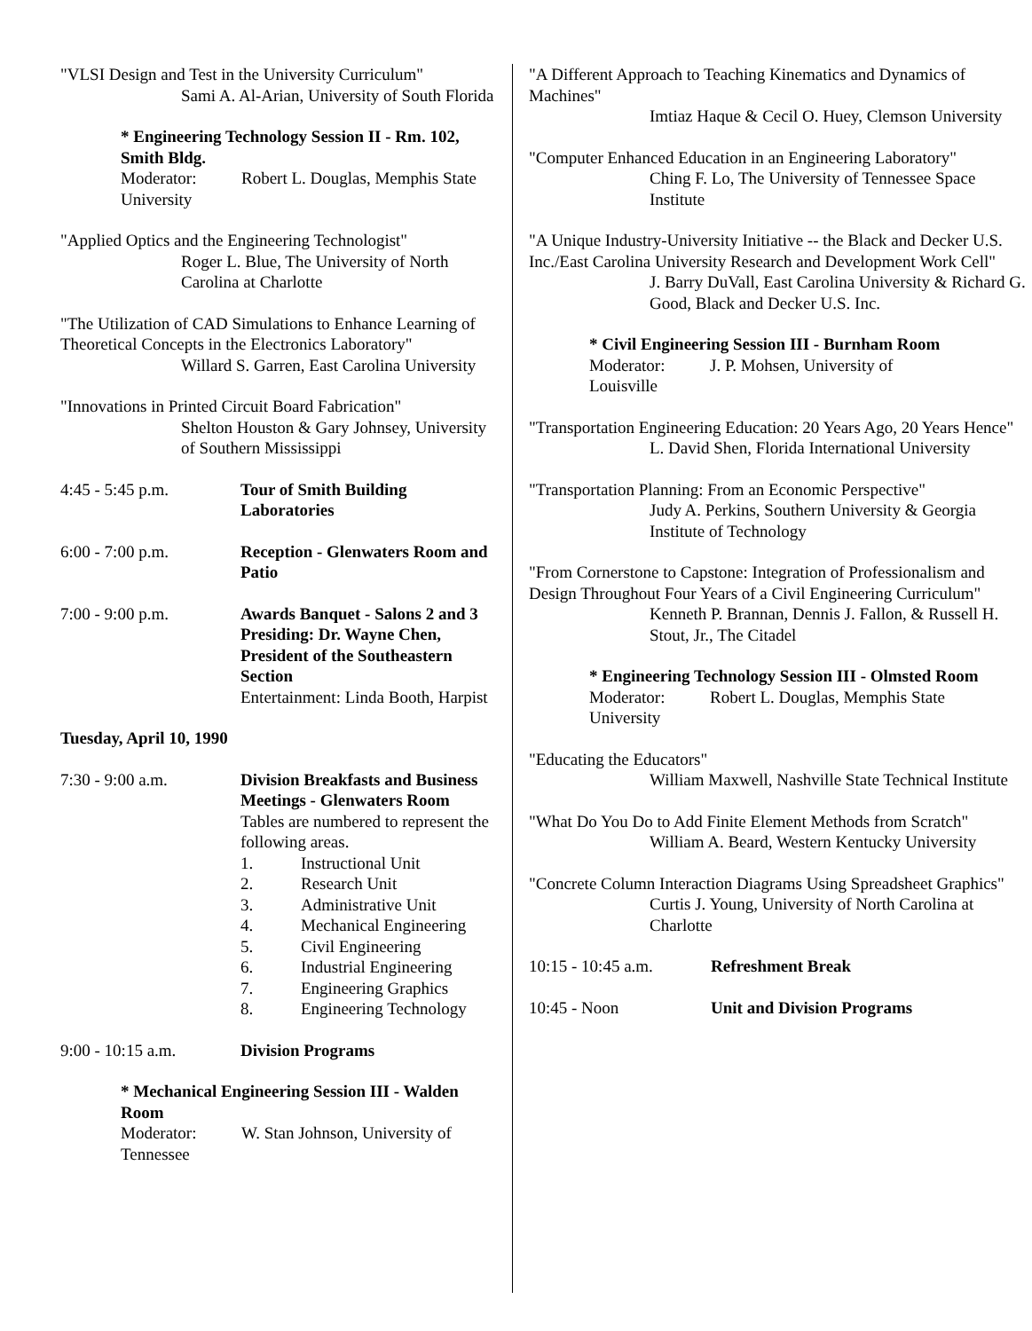"VLSI Design and Test in the University Curriculum"
Sami A. Al-Arian, University of South Florida
* Engineering Technology Session II - Rm. 102, Smith Bldg.
Moderator: Robert L. Douglas, Memphis State
University
"Applied Optics and the Engineering Technologist"
Roger L. Blue, The University of North Carolina at Charlotte
"The Utilization of CAD Simulations to Enhance Learning of Theoretical Concepts in the Electronics Laboratory"
Willard S. Garren, East Carolina University
"Innovations in Printed Circuit Board Fabrication"
Shelton Houston & Gary Johnsey, University of Southern Mississippi
4:45 - 5:45 p.m. Tour of Smith Building Laboratories
6:00 - 7:00 p.m. Reception - Glenwaters Room and Patio
7:00 - 9:00 p.m. Awards Banquet - Salons 2 and 3 Presiding: Dr. Wayne Chen, President of the Southeastern Section
Entertainment: Linda Booth, Harpist
Tuesday, April 10, 1990
7:30 - 9:00 a.m. Division Breakfasts and Business Meetings - Glenwaters Room
Tables are numbered to represent the following areas.
1. Instructional Unit
2. Research Unit
3. Administrative Unit
4. Mechanical Engineering
5. Civil Engineering
6. Industrial Engineering
7. Engineering Graphics
8. Engineering Technology
9:00 - 10:15 a.m. Division Programs
* Mechanical Engineering Session III - Walden Room
Moderator: W. Stan Johnson, University of
Tennessee
"A Different Approach to Teaching Kinematics and Dynamics of Machines"
Imtiaz Haque & Cecil O. Huey, Clemson University
"Computer Enhanced Education in an Engineering Laboratory"
Ching F. Lo, The University of Tennessee Space Institute
"A Unique Industry-University Initiative -- the Black and Decker U.S. Inc./East Carolina University Research and Development Work Cell"
J. Barry DuVall, East Carolina University & Richard G. Good, Black and Decker U.S. Inc.
* Civil Engineering Session III - Burnham Room
Moderator: J. P. Mohsen, University of
Louisville
"Transportation Engineering Education: 20 Years Ago, 20 Years Hence"
L. David Shen, Florida International University
"Transportation Planning: From an Economic Perspective"
Judy A. Perkins, Southern University & Georgia Institute of Technology
"From Cornerstone to Capstone: Integration of Professionalism and Design Throughout Four Years of a Civil Engineering Curriculum"
Kenneth P. Brannan, Dennis J. Fallon, & Russell H. Stout, Jr., The Citadel
* Engineering Technology Session III - Olmsted Room
Moderator: Robert L. Douglas, Memphis State
University
"Educating the Educators"
William Maxwell, Nashville State Technical Institute
"What Do You Do to Add Finite Element Methods from Scratch"
William A. Beard, Western Kentucky University
"Concrete Column Interaction Diagrams Using Spreadsheet Graphics"
Curtis J. Young, University of North Carolina at Charlotte
10:15 - 10:45 a.m.
Refreshment Break
10:45 - Noon Unit and Division Programs